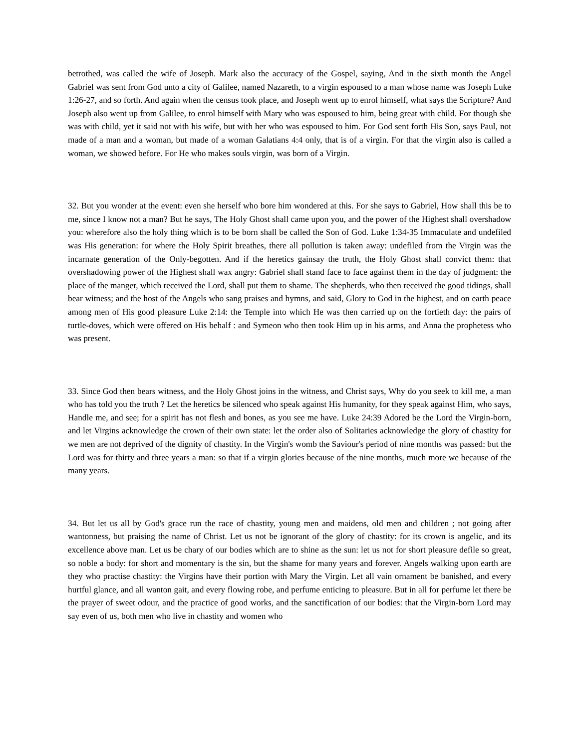betrothed, was called the wife of Joseph. Mark also the accuracy of the Gospel, saying, And in the sixth month the Angel Gabriel was sent from God unto a city of Galilee, named Nazareth, to a virgin espoused to a man whose name was Joseph Luke 1:26-27, and so forth. And again when the census took place, and Joseph went up to enrol himself, what says the Scripture? And Joseph also went up from Galilee, to enrol himself with Mary who was espoused to him, being great with child. For though she was with child, yet it said not with his wife, but with her who was espoused to him. For God sent forth His Son, says Paul, not made of a man and a woman, but made of a woman Galatians 4:4 only, that is of a virgin. For that the virgin also is called a woman, we showed before. For He who makes souls virgin, was born of a Virgin.
32. But you wonder at the event: even she herself who bore him wondered at this. For she says to Gabriel, How shall this be to me, since I know not a man? But he says, The Holy Ghost shall came upon you, and the power of the Highest shall overshadow you: wherefore also the holy thing which is to be born shall be called the Son of God. Luke 1:34-35 Immaculate and undefiled was His generation: for where the Holy Spirit breathes, there all pollution is taken away: undefiled from the Virgin was the incarnate generation of the Only-begotten. And if the heretics gainsay the truth, the Holy Ghost shall convict them: that overshadowing power of the Highest shall wax angry: Gabriel shall stand face to face against them in the day of judgment: the place of the manger, which received the Lord, shall put them to shame. The shepherds, who then received the good tidings, shall bear witness; and the host of the Angels who sang praises and hymns, and said, Glory to God in the highest, and on earth peace among men of His good pleasure Luke 2:14: the Temple into which He was then carried up on the fortieth day: the pairs of turtle-doves, which were offered on His behalf : and Symeon who then took Him up in his arms, and Anna the prophetess who was present.
33. Since God then bears witness, and the Holy Ghost joins in the witness, and Christ says, Why do you seek to kill me, a man who has told you the truth ? Let the heretics be silenced who speak against His humanity, for they speak against Him, who says, Handle me, and see; for a spirit has not flesh and bones, as you see me have. Luke 24:39 Adored be the Lord the Virgin-born, and let Virgins acknowledge the crown of their own state: let the order also of Solitaries acknowledge the glory of chastity for we men are not deprived of the dignity of chastity. In the Virgin's womb the Saviour's period of nine months was passed: but the Lord was for thirty and three years a man: so that if a virgin glories because of the nine months, much more we because of the many years.
34. But let us all by God's grace run the race of chastity, young men and maidens, old men and children ; not going after wantonness, but praising the name of Christ. Let us not be ignorant of the glory of chastity: for its crown is angelic, and its excellence above man. Let us be chary of our bodies which are to shine as the sun: let us not for short pleasure defile so great, so noble a body: for short and momentary is the sin, but the shame for many years and forever. Angels walking upon earth are they who practise chastity: the Virgins have their portion with Mary the Virgin. Let all vain ornament be banished, and every hurtful glance, and all wanton gait, and every flowing robe, and perfume enticing to pleasure. But in all for perfume let there be the prayer of sweet odour, and the practice of good works, and the sanctification of our bodies: that the Virgin-born Lord may say even of us, both men who live in chastity and women who